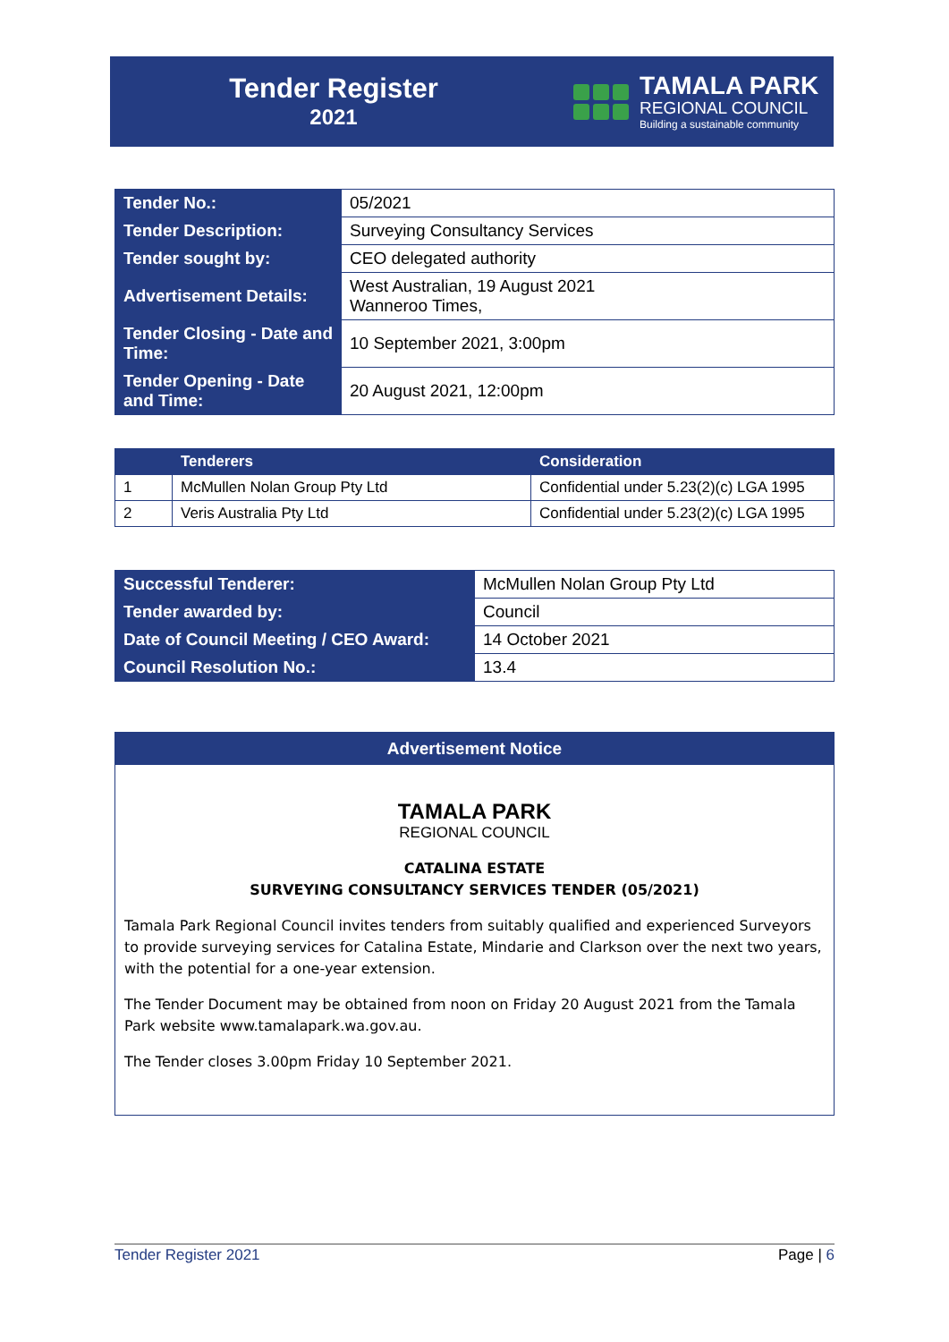Tender Register
2021
TAMALA PARK
REGIONAL COUNCIL
Building a sustainable community
| Tender No.: | 05/2021 |
| Tender Description: | Surveying Consultancy Services |
| Tender sought by: | CEO delegated authority |
| Advertisement Details: | West Australian, 19 August 2021 Wanneroo Times, |
| Tender Closing - Date and Time: | 10 September 2021, 3:00pm |
| Tender Opening - Date and Time: | 20 August 2021, 12:00pm |
| | Tenderers | Consideration |
| --- | --- | --- |
| 1 | McMullen Nolan Group Pty Ltd | Confidential under 5.23(2)(c) LGA 1995 |
| 2 | Veris Australia Pty Ltd | Confidential under 5.23(2)(c) LGA 1995 |
| Successful Tenderer: | McMullen Nolan Group Pty Ltd |
| Tender awarded by: | Council |
| Date of Council Meeting / CEO Award: | 14 October 2021 |
| Council Resolution No.: | 13.4 |
Advertisement Notice
TAMALA PARK
REGIONAL COUNCIL
CATALINA ESTATE
SURVEYING CONSULTANCY SERVICES TENDER (05/2021)
Tamala Park Regional Council invites tenders from suitably qualified and experienced Surveyors to provide surveying services for Catalina Estate, Mindarie and Clarkson over the next two years, with the potential for a one-year extension.
The Tender Document may be obtained from noon on Friday 20 August 2021 from the Tamala Park website www.tamalapark.wa.gov.au.
The Tender closes 3.00pm Friday 10 September 2021.
Tender Register 2021 Page | 6